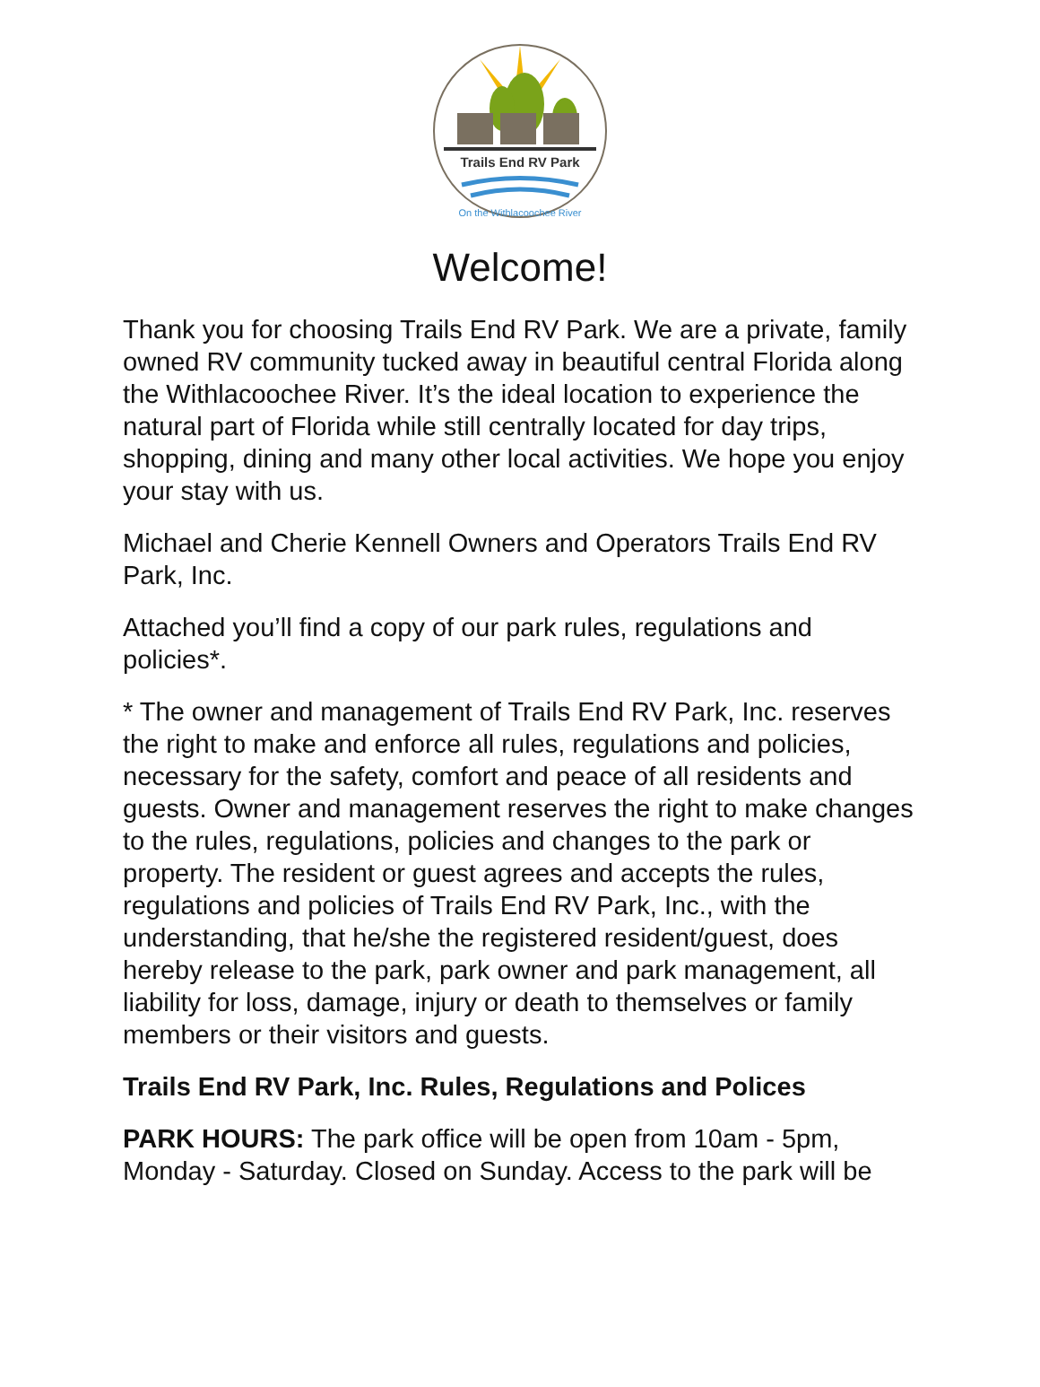Trails End RV Park
On the Withlacoochee River
Welcome!
Thank you for choosing Trails End RV Park. We are a private, family owned RV community tucked away in beautiful central Florida along the Withlacoochee River. It’s the ideal location to experience the natural part of Florida while still centrally located for day trips, shopping, dining and many other local activities. We hope you enjoy your stay with us.
Michael and Cherie Kennell Owners and Operators Trails End RV Park, Inc.
Attached you’ll find a copy of our park rules, regulations and policies*.
* The owner and management of Trails End RV Park, Inc. reserves the right to make and enforce all rules, regulations and policies, necessary for the safety, comfort and peace of all residents and guests. Owner and management reserves the right to make changes to the rules, regulations, policies and changes to the park or property. The resident or guest agrees and accepts the rules, regulations and policies of Trails End RV Park, Inc., with the understanding, that he/she the registered resident/guest, does hereby release to the park, park owner and park management, all liability for loss, damage, injury or death to themselves or family members or their visitors and guests.
Trails End RV Park, Inc. Rules, Regulations and Polices
PARK HOURS: The park office will be open from 10am - 5pm, Monday - Saturday. Closed on Sunday. Access to the park will be